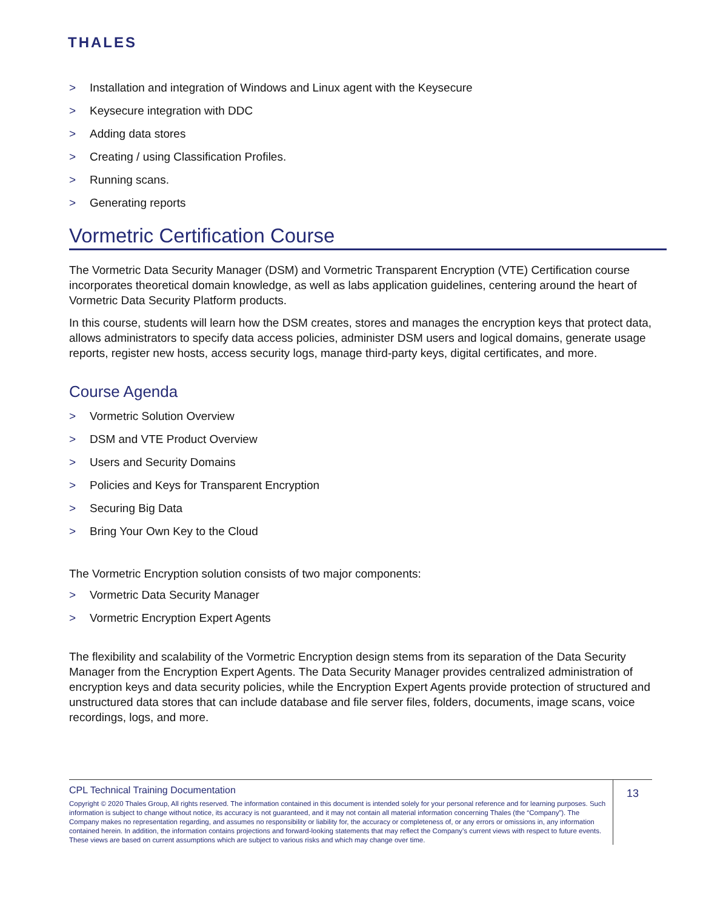THALES
> Installation and integration of Windows and Linux agent with the Keysecure
> Keysecure integration with DDC
> Adding data stores
> Creating / using Classification Profiles.
> Running scans.
> Generating reports
Vormetric Certification Course
The Vormetric Data Security Manager (DSM) and Vormetric Transparent Encryption (VTE) Certification course incorporates theoretical domain knowledge, as well as labs application guidelines, centering around the heart of Vormetric Data Security Platform products.
In this course, students will learn how the DSM creates, stores and manages the encryption keys that protect data, allows administrators to specify data access policies, administer DSM users and logical domains, generate usage reports, register new hosts, access security logs, manage third-party keys, digital certificates, and more.
Course Agenda
> Vormetric Solution Overview
> DSM and VTE Product Overview
> Users and Security Domains
> Policies and Keys for Transparent Encryption
> Securing Big Data
> Bring Your Own Key to the Cloud
The Vormetric Encryption solution consists of two major components:
> Vormetric Data Security Manager
> Vormetric Encryption Expert Agents
The flexibility and scalability of the Vormetric Encryption design stems from its separation of the Data Security Manager from the Encryption Expert Agents. The Data Security Manager provides centralized administration of encryption keys and data security policies, while the Encryption Expert Agents provide protection of structured and unstructured data stores that can include database and file server files, folders, documents, image scans, voice recordings, logs, and more.
CPL Technical Training Documentation
Copyright © 2020 Thales Group, All rights reserved. The information contained in this document is intended solely for your personal reference and for learning purposes. Such information is subject to change without notice, its accuracy is not guaranteed, and it may not contain all material information concerning Thales (the “Company”). The Company makes no representation regarding, and assumes no responsibility or liability for, the accuracy or completeness of, or any errors or omissions in, any information contained herein. In addition, the information contains projections and forward-looking statements that may reflect the Company’s current views with respect to future events. These views are based on current assumptions which are subject to various risks and which may change over time.
13